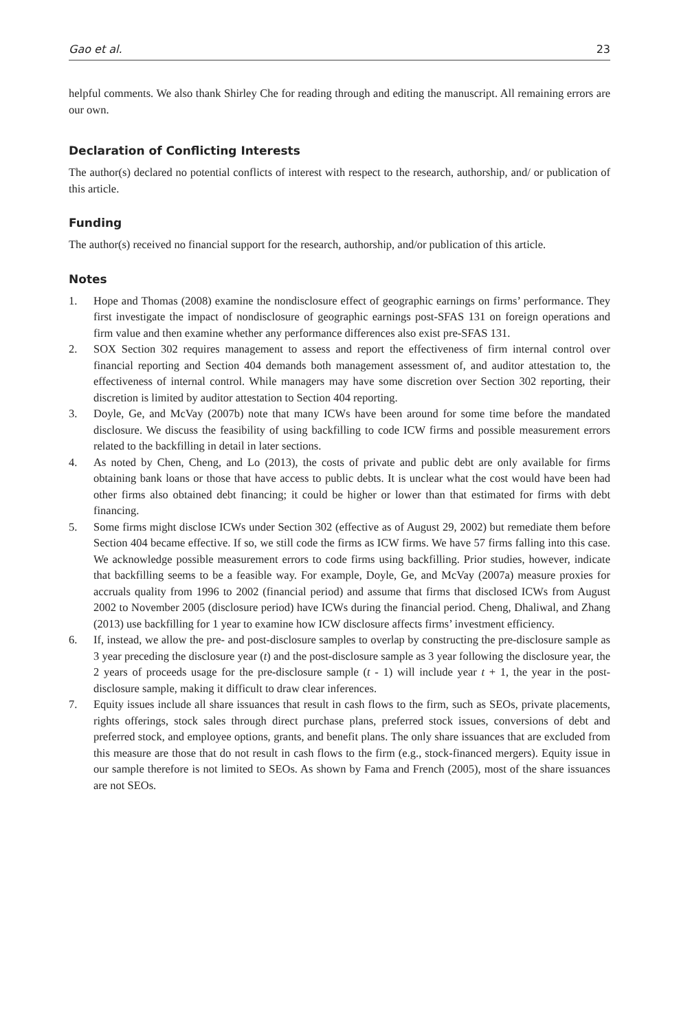Gao et al. 23
helpful comments. We also thank Shirley Che for reading through and editing the manuscript. All remaining errors are our own.
Declaration of Conflicting Interests
The author(s) declared no potential conflicts of interest with respect to the research, authorship, and/ or publication of this article.
Funding
The author(s) received no financial support for the research, authorship, and/or publication of this article.
Notes
1. Hope and Thomas (2008) examine the nondisclosure effect of geographic earnings on firms’ performance. They first investigate the impact of nondisclosure of geographic earnings post-SFAS 131 on foreign operations and firm value and then examine whether any performance differences also exist pre-SFAS 131.
2. SOX Section 302 requires management to assess and report the effectiveness of firm internal control over financial reporting and Section 404 demands both management assessment of, and auditor attestation to, the effectiveness of internal control. While managers may have some discretion over Section 302 reporting, their discretion is limited by auditor attestation to Section 404 reporting.
3. Doyle, Ge, and McVay (2007b) note that many ICWs have been around for some time before the mandated disclosure. We discuss the feasibility of using backfilling to code ICW firms and possible measurement errors related to the backfilling in detail in later sections.
4. As noted by Chen, Cheng, and Lo (2013), the costs of private and public debt are only available for firms obtaining bank loans or those that have access to public debts. It is unclear what the cost would have been had other firms also obtained debt financing; it could be higher or lower than that estimated for firms with debt financing.
5. Some firms might disclose ICWs under Section 302 (effective as of August 29, 2002) but remediate them before Section 404 became effective. If so, we still code the firms as ICW firms. We have 57 firms falling into this case. We acknowledge possible measurement errors to code firms using backfilling. Prior studies, however, indicate that backfilling seems to be a feasible way. For example, Doyle, Ge, and McVay (2007a) measure proxies for accruals quality from 1996 to 2002 (financial period) and assume that firms that disclosed ICWs from August 2002 to November 2005 (disclosure period) have ICWs during the financial period. Cheng, Dhaliwal, and Zhang (2013) use backfilling for 1 year to examine how ICW disclosure affects firms’ investment efficiency.
6. If, instead, we allow the pre- and post-disclosure samples to overlap by constructing the pre-disclosure sample as 3 year preceding the disclosure year (t) and the post-disclosure sample as 3 year following the disclosure year, the 2 years of proceeds usage for the pre-disclosure sample (t - 1) will include year t + 1, the year in the post-disclosure sample, making it difficult to draw clear inferences.
7. Equity issues include all share issuances that result in cash flows to the firm, such as SEOs, private placements, rights offerings, stock sales through direct purchase plans, preferred stock issues, conversions of debt and preferred stock, and employee options, grants, and benefit plans. The only share issuances that are excluded from this measure are those that do not result in cash flows to the firm (e.g., stock-financed mergers). Equity issue in our sample therefore is not limited to SEOs. As shown by Fama and French (2005), most of the share issuances are not SEOs.